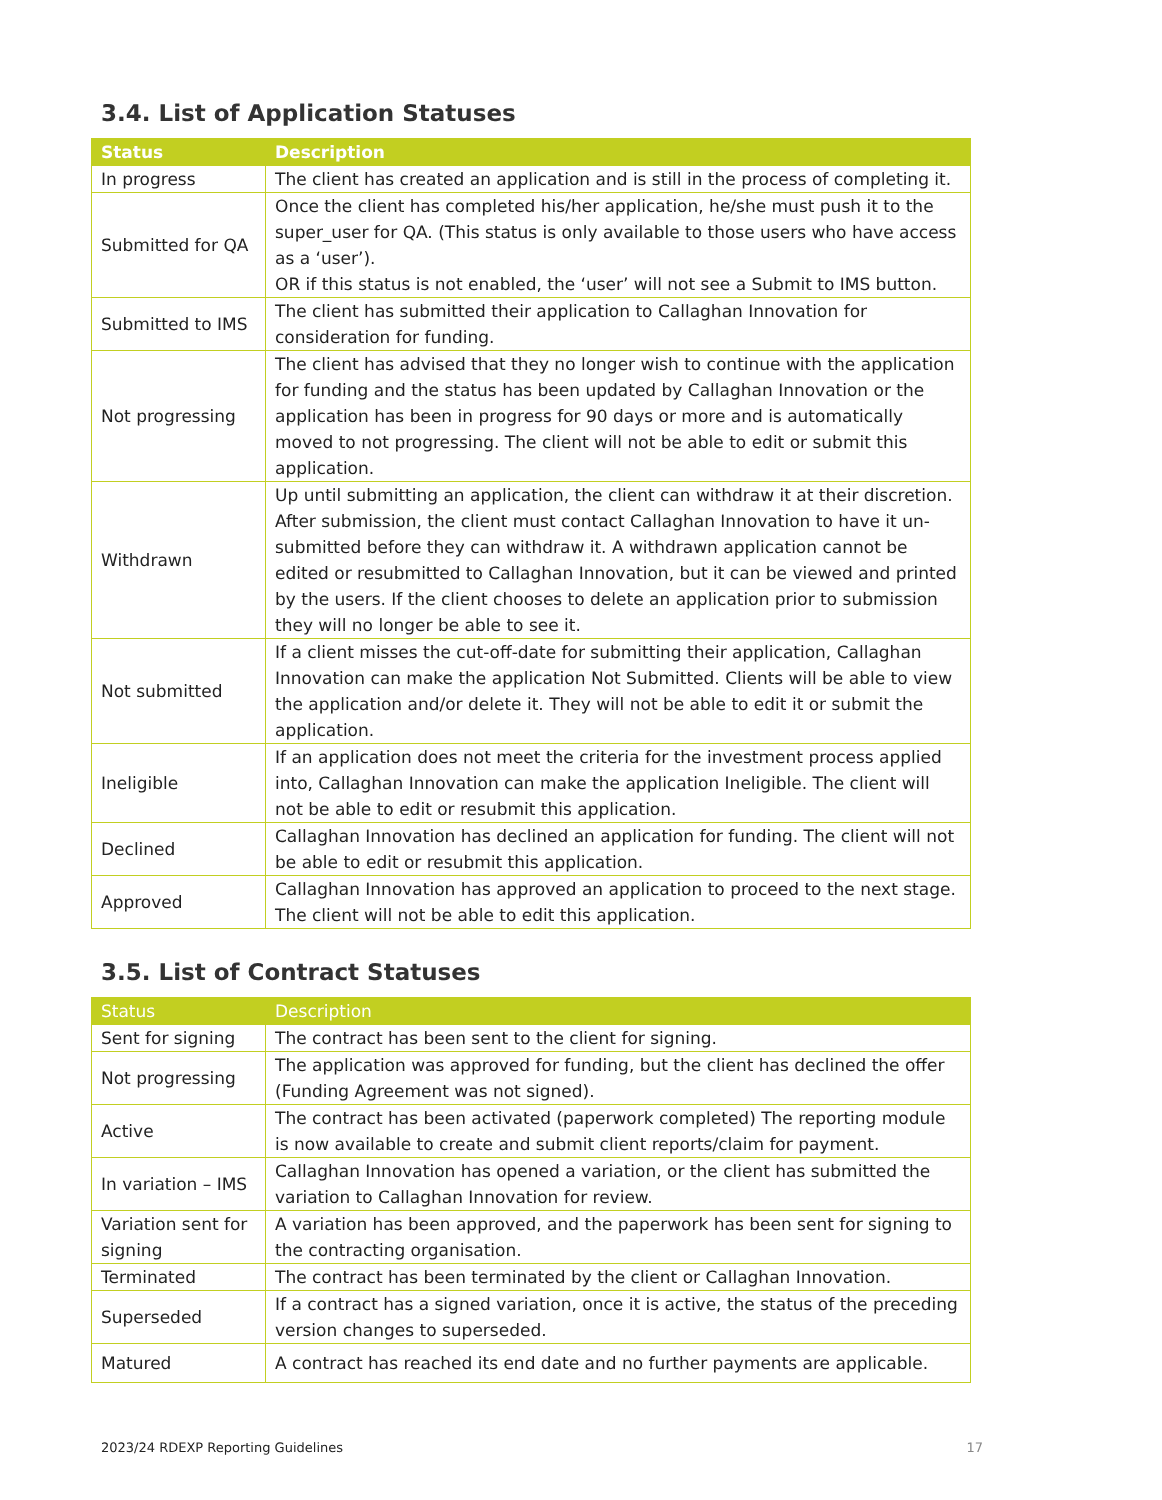3.4. List of Application Statuses
| Status | Description |
| --- | --- |
| In progress | The client has created an application and is still in the process of completing it. |
| Submitted for QA | Once the client has completed his/her application, he/she must push it to the super_user for QA. (This status is only available to those users who have access as a ‘user’). OR if this status is not enabled, the ‘user’ will not see a Submit to IMS button. |
| Submitted to IMS | The client has submitted their application to Callaghan Innovation for consideration for funding. |
| Not progressing | The client has advised that they no longer wish to continue with the application for funding and the status has been updated by Callaghan Innovation or the application has been in progress for 90 days or more and is automatically moved to not progressing. The client will not be able to edit or submit this application. |
| Withdrawn | Up until submitting an application, the client can withdraw it at their discretion. After submission, the client must contact Callaghan Innovation to have it un-submitted before they can withdraw it. A withdrawn application cannot be edited or resubmitted to Callaghan Innovation, but it can be viewed and printed by the users. If the client chooses to delete an application prior to submission they will no longer be able to see it. |
| Not submitted | If a client misses the cut-off-date for submitting their application, Callaghan Innovation can make the application Not Submitted. Clients will be able to view the application and/or delete it. They will not be able to edit it or submit the application. |
| Ineligible | If an application does not meet the criteria for the investment process applied into, Callaghan Innovation can make the application Ineligible. The client will not be able to edit or resubmit this application. |
| Declined | Callaghan Innovation has declined an application for funding. The client will not be able to edit or resubmit this application. |
| Approved | Callaghan Innovation has approved an application to proceed to the next stage. The client will not be able to edit this application. |
3.5. List of Contract Statuses
| Status | Description |
| --- | --- |
| Sent for signing | The contract has been sent to the client for signing. |
| Not progressing | The application was approved for funding, but the client has declined the offer (Funding Agreement was not signed). |
| Active | The contract has been activated (paperwork completed) The reporting module is now available to create and submit client reports/claim for payment. |
| In variation – IMS | Callaghan Innovation has opened a variation, or the client has submitted the variation to Callaghan Innovation for review. |
| Variation sent for signing | A variation has been approved, and the paperwork has been sent for signing to the contracting organisation. |
| Terminated | The contract has been terminated by the client or Callaghan Innovation. |
| Superseded | If a contract has a signed variation, once it is active, the status of the preceding version changes to superseded. |
| Matured | A contract has reached its end date and no further payments are applicable. |
2023/24 RDEXP Reporting Guidelines 17